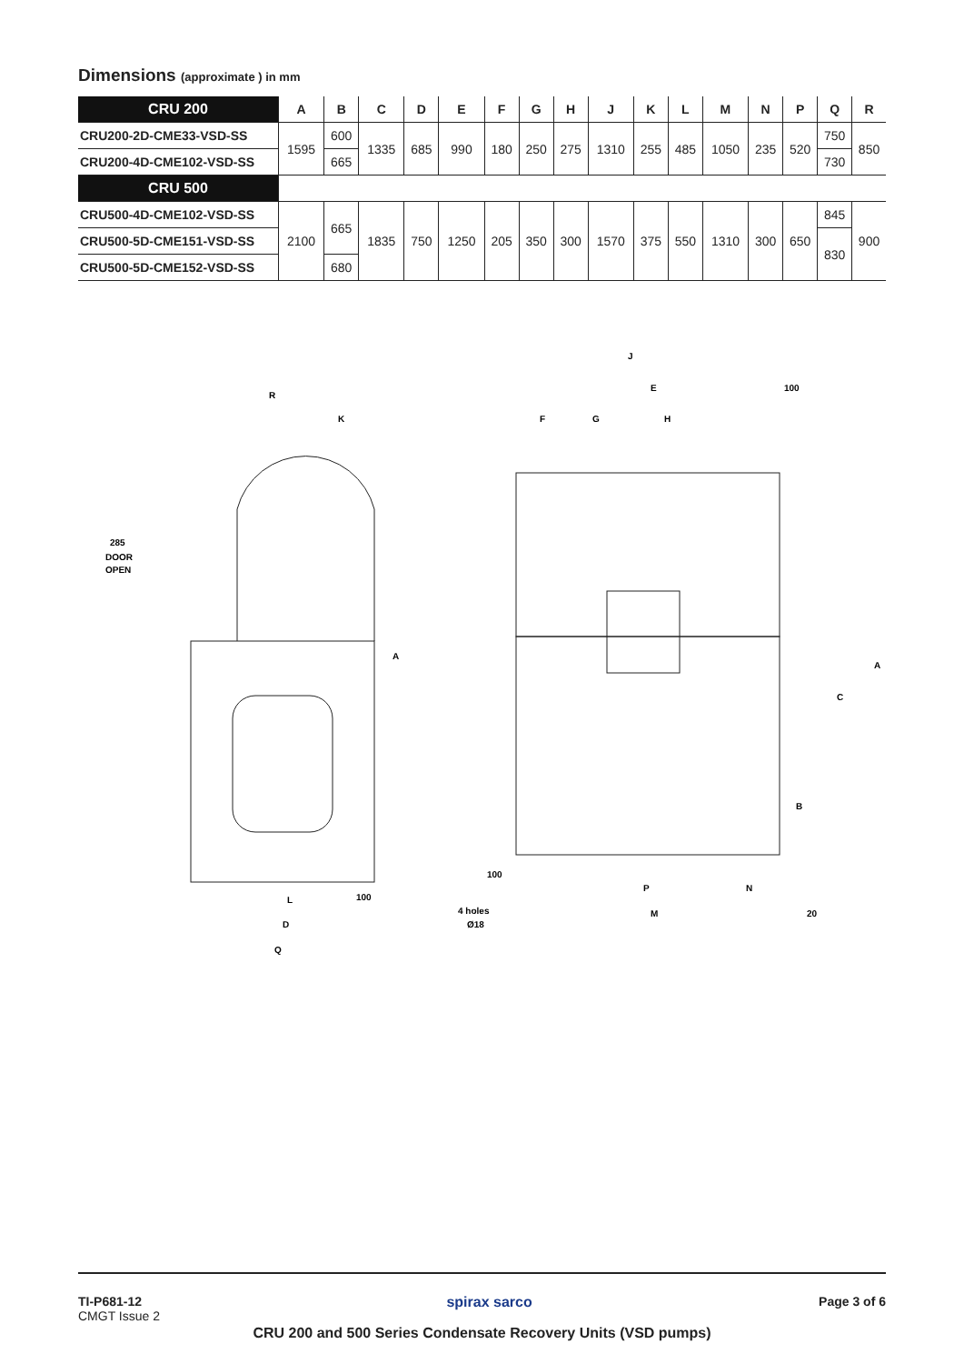Dimensions (approximate ) in mm
| CRU 200 | A | B | C | D | E | F | G | H | J | K | L | M | N | P | Q | R |
| --- | --- | --- | --- | --- | --- | --- | --- | --- | --- | --- | --- | --- | --- | --- | --- | --- |
| CRU200-2D-CME33-VSD-SS | 1595 | 600 | 1335 | 685 | 990 | 180 | 250 | 275 | 1310 | 255 | 485 | 1050 | 235 | 520 | 750 | 850 |
| CRU200-4D-CME102-VSD-SS | | 665 | | | | | | | | | | | | | 730 | |
| CRU 500 | | | | | | | | | | | | | | | | |
| CRU500-4D-CME102-VSD-SS | 2100 | 665 | 1835 | 750 | 1250 | 205 | 350 | 300 | 1570 | 375 | 550 | 1310 | 300 | 650 | 845 | 900 |
| CRU500-5D-CME151-VSD-SS | | | | | | | | | | | | | | | 830 | |
| CRU500-5D-CME152-VSD-SS | | 680 | | | | | | | | | | | | | | |
R
K
285
DOOR
OPEN
L
100
D
Q
A
J
E
100
F
G
H
100
4 holes
Ø18
P
N
M
20
B
C
A
TI-P681-12
CMGT Issue 2
Page 3 of 6
spirax sarco
CRU 200 and 500 Series Condensate Recovery Units (VSD pumps)